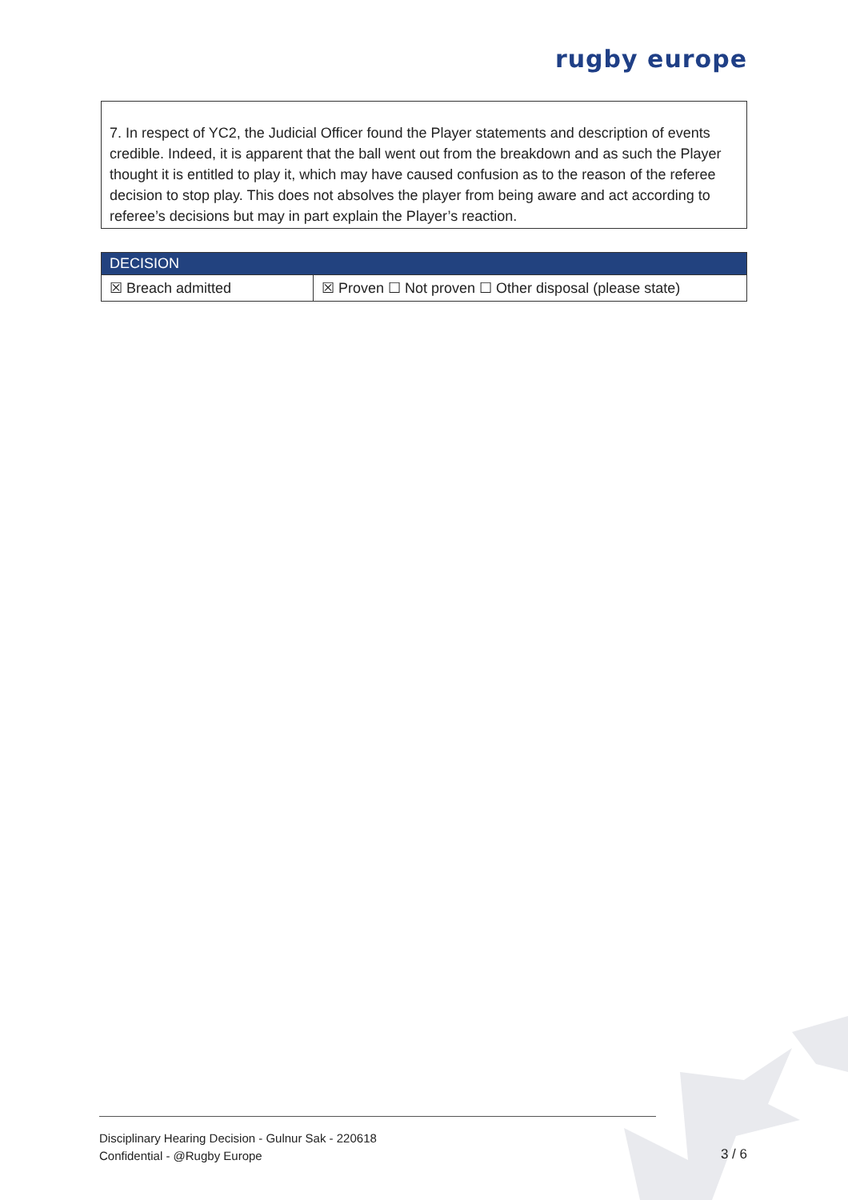rugby europe
7. In respect of YC2, the Judicial Officer found the Player statements and description of events credible. Indeed, it is apparent that the ball went out from the breakdown and as such the Player thought it is entitled to play it, which may have caused confusion as to the reason of the referee decision to stop play. This does not absolves the player from being aware and act according to referee’s decisions but may in part explain the Player’s reaction.
| DECISION | |
| --- | --- |
| ☒ Breach admitted | ☒ Proven ☐ Not proven ☐ Other disposal (please state) |
Disciplinary Hearing Decision - Gulnur Sak - 220618
Confidential - @Rugby Europe
3 / 6